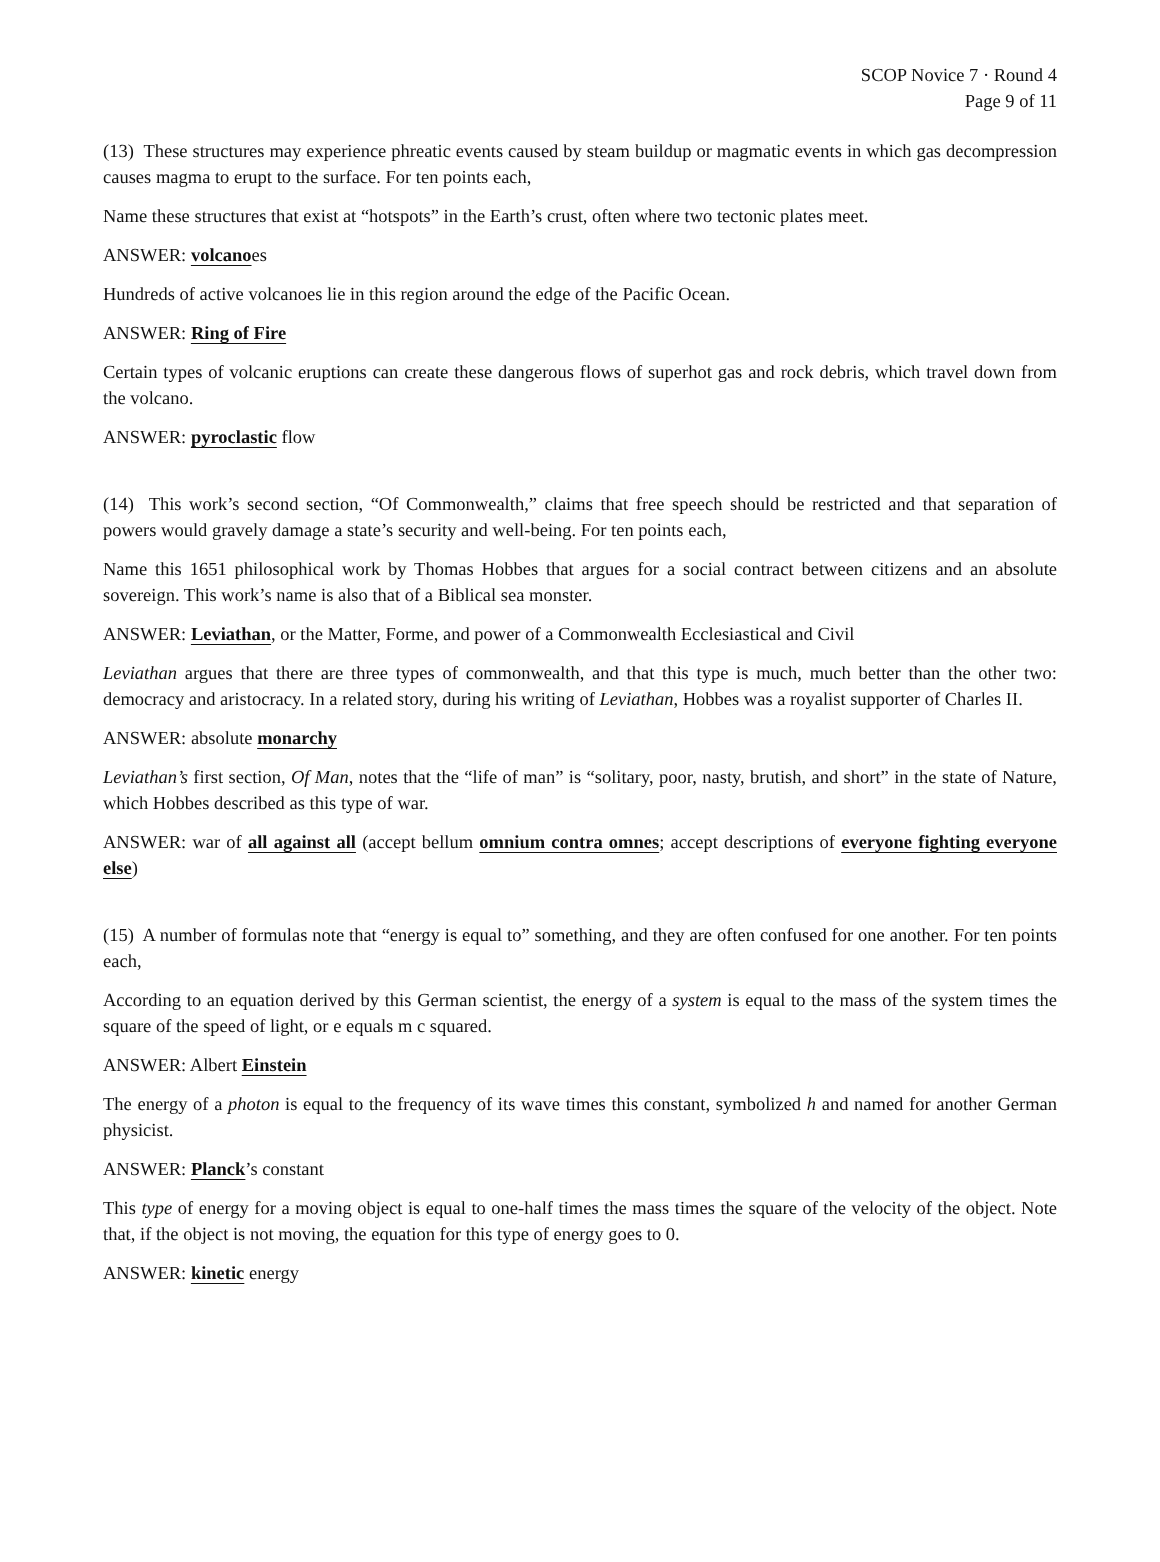SCOP Novice 7 · Round 4
Page 9 of 11
(13) These structures may experience phreatic events caused by steam buildup or magmatic events in which gas decompression causes magma to erupt to the surface. For ten points each,
Name these structures that exist at “hotspots” in the Earth’s crust, often where two tectonic plates meet.
ANSWER: volcanoes
Hundreds of active volcanoes lie in this region around the edge of the Pacific Ocean.
ANSWER: Ring of Fire
Certain types of volcanic eruptions can create these dangerous flows of superhot gas and rock debris, which travel down from the volcano.
ANSWER: pyroclastic flow
(14) This work’s second section, “Of Commonwealth,” claims that free speech should be restricted and that separation of powers would gravely damage a state’s security and well-being. For ten points each,
Name this 1651 philosophical work by Thomas Hobbes that argues for a social contract between citizens and an absolute sovereign. This work’s name is also that of a Biblical sea monster.
ANSWER: Leviathan, or the Matter, Forme, and power of a Commonwealth Ecclesiastical and Civil
Leviathan argues that there are three types of commonwealth, and that this type is much, much better than the other two: democracy and aristocracy. In a related story, during his writing of Leviathan, Hobbes was a royalist supporter of Charles II.
ANSWER: absolute monarchy
Leviathan’s first section, Of Man, notes that the “life of man” is “solitary, poor, nasty, brutish, and short” in the state of Nature, which Hobbes described as this type of war.
ANSWER: war of all against all (accept bellum omnium contra omnes; accept descriptions of everyone fighting everyone else)
(15) A number of formulas note that “energy is equal to” something, and they are often confused for one another. For ten points each,
According to an equation derived by this German scientist, the energy of a system is equal to the mass of the system times the square of the speed of light, or e equals m c squared.
ANSWER: Albert Einstein
The energy of a photon is equal to the frequency of its wave times this constant, symbolized h and named for another German physicist.
ANSWER: Planck’s constant
This type of energy for a moving object is equal to one-half times the mass times the square of the velocity of the object. Note that, if the object is not moving, the equation for this type of energy goes to 0.
ANSWER: kinetic energy